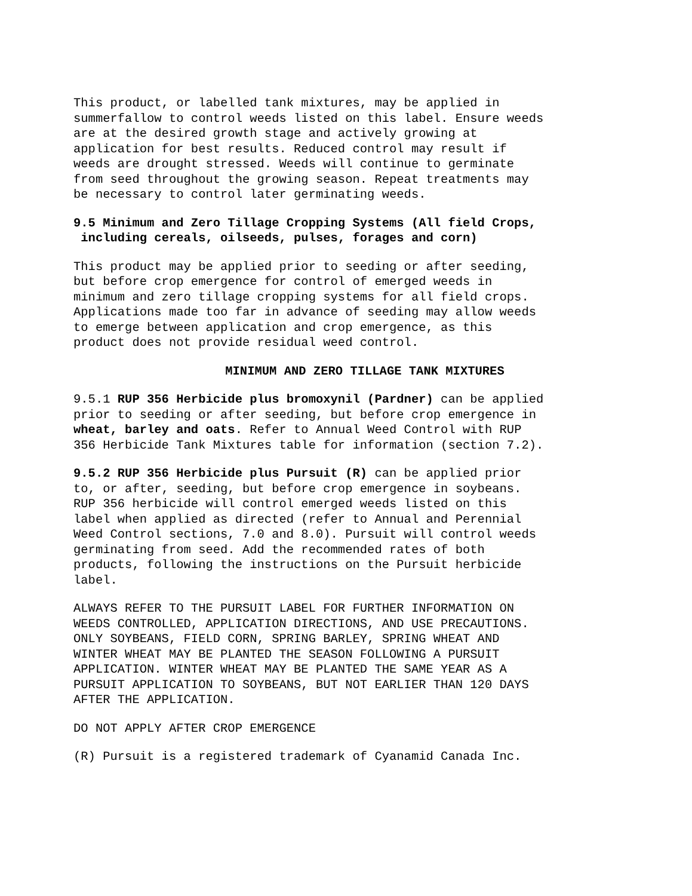This product, or labelled tank mixtures, may be applied in summerfallow to control weeds listed on this label. Ensure weeds are at the desired growth stage and actively growing at application for best results. Reduced control may result if weeds are drought stressed. Weeds will continue to germinate from seed throughout the growing season. Repeat treatments may be necessary to control later germinating weeds.
9.5 Minimum and Zero Tillage Cropping Systems (All field Crops, including cereals, oilseeds, pulses, forages and corn)
This product may be applied prior to seeding or after seeding, but before crop emergence for control of emerged weeds in minimum and zero tillage cropping systems for all field crops. Applications made too far in advance of seeding may allow weeds to emerge between application and crop emergence, as this product does not provide residual weed control.
MINIMUM AND ZERO TILLAGE TANK MIXTURES
9.5.1 RUP 356 Herbicide plus bromoxynil (Pardner) can be applied prior to seeding or after seeding, but before crop emergence in wheat, barley and oats. Refer to Annual Weed Control with RUP 356 Herbicide Tank Mixtures table for information (section 7.2).
9.5.2 RUP 356 Herbicide plus Pursuit (R) can be applied prior to, or after, seeding, but before crop emergence in soybeans. RUP 356 herbicide will control emerged weeds listed on this label when applied as directed (refer to Annual and Perennial Weed Control sections, 7.0 and 8.0). Pursuit will control weeds germinating from seed. Add the recommended rates of both products, following the instructions on the Pursuit herbicide label.
ALWAYS REFER TO THE PURSUIT LABEL FOR FURTHER INFORMATION ON WEEDS CONTROLLED, APPLICATION DIRECTIONS, AND USE PRECAUTIONS. ONLY SOYBEANS, FIELD CORN, SPRING BARLEY, SPRING WHEAT AND WINTER WHEAT MAY BE PLANTED THE SEASON FOLLOWING A PURSUIT APPLICATION. WINTER WHEAT MAY BE PLANTED THE SAME YEAR AS A PURSUIT APPLICATION TO SOYBEANS, BUT NOT EARLIER THAN 120 DAYS AFTER THE APPLICATION.
DO NOT APPLY AFTER CROP EMERGENCE
(R) Pursuit is a registered trademark of Cyanamid Canada Inc.